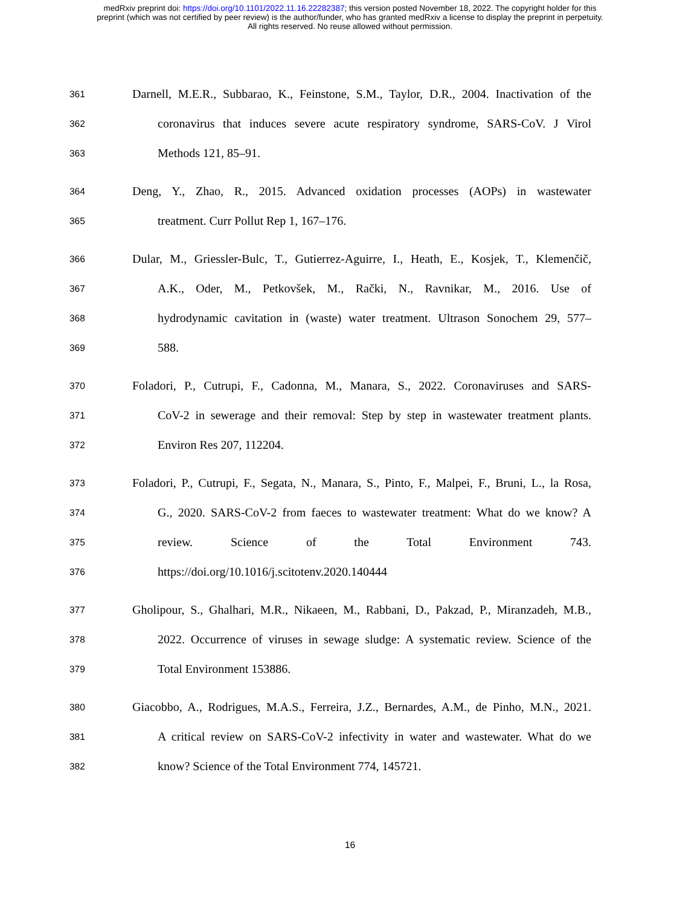medRxiv preprint doi: https://doi.org/10.1101/2022.11.16.22282387; this version posted November 18, 2022. The copyright holder for this
preprint (which was not certified by peer review) is the author/funder, who has granted medRxiv a license to display the preprint in perpetuity.
All rights reserved. No reuse allowed without permission.
361 Darnell, M.E.R., Subbarao, K., Feinstone, S.M., Taylor, D.R., 2004. Inactivation of the
362 coronavirus that induces severe acute respiratory syndrome, SARS-CoV. J Virol
363 Methods 121, 85–91.
364 Deng, Y., Zhao, R., 2015. Advanced oxidation processes (AOPs) in wastewater
365 treatment. Curr Pollut Rep 1, 167–176.
366 Dular, M., Griessler-Bulc, T., Gutierrez-Aguirre, I., Heath, E., Kosjek, T., Klemenčič,
367 A.K., Oder, M., Petkovšek, M., Rački, N., Ravnikar, M., 2016. Use of
368 hydrodynamic cavitation in (waste) water treatment. Ultrason Sonochem 29, 577–
369 588.
370 Foladori, P., Cutrupi, F., Cadonna, M., Manara, S., 2022. Coronaviruses and SARS-
371 CoV-2 in sewerage and their removal: Step by step in wastewater treatment plants.
372 Environ Res 207, 112204.
373 Foladori, P., Cutrupi, F., Segata, N., Manara, S., Pinto, F., Malpei, F., Bruni, L., la Rosa,
374 G., 2020. SARS-CoV-2 from faeces to wastewater treatment: What do we know? A
375 review. Science of the Total Environment 743.
376 https://doi.org/10.1016/j.scitotenv.2020.140444
377 Gholipour, S., Ghalhari, M.R., Nikaeen, M., Rabbani, D., Pakzad, P., Miranzadeh, M.B.,
378 2022. Occurrence of viruses in sewage sludge: A systematic review. Science of the
379 Total Environment 153886.
380 Giacobbo, A., Rodrigues, M.A.S., Ferreira, J.Z., Bernardes, A.M., de Pinho, M.N., 2021.
381 A critical review on SARS-CoV-2 infectivity in water and wastewater. What do we
382 know? Science of the Total Environment 774, 145721.
16